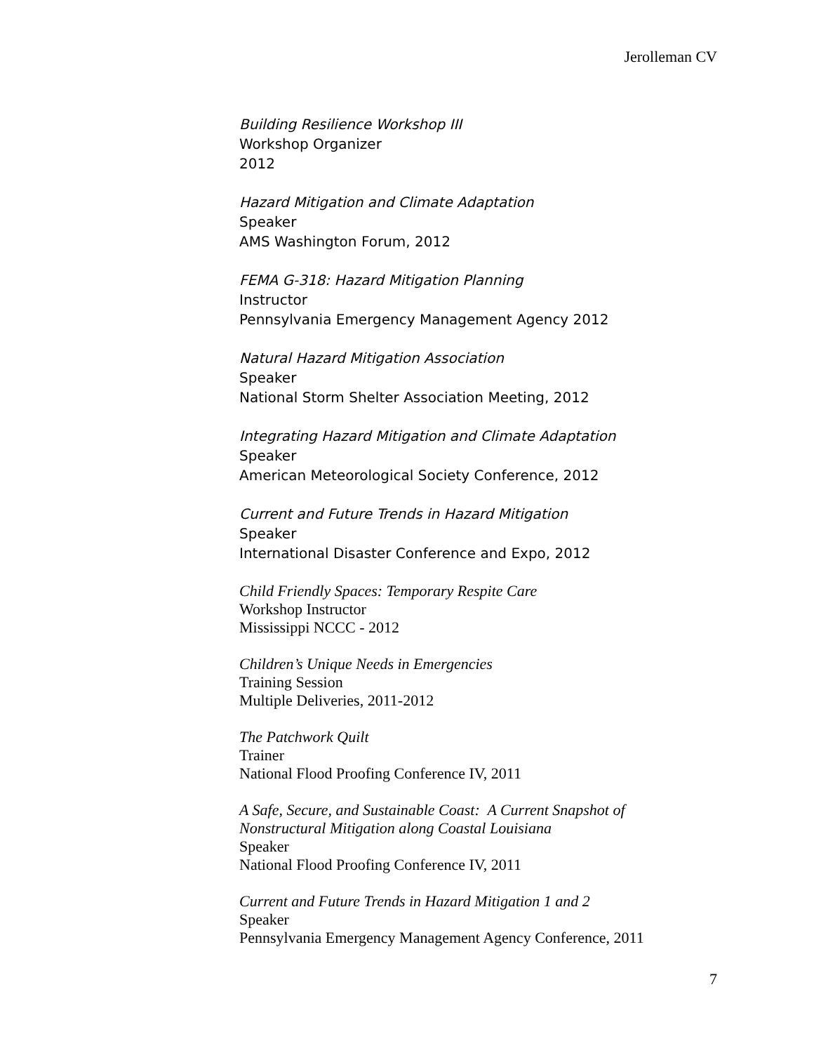Jerolleman CV
Building Resilience Workshop III
Workshop Organizer
2012
Hazard Mitigation and Climate Adaptation
Speaker
AMS Washington Forum, 2012
FEMA G-318: Hazard Mitigation Planning
Instructor
Pennsylvania Emergency Management Agency 2012
Natural Hazard Mitigation Association
Speaker
National Storm Shelter Association Meeting, 2012
Integrating Hazard Mitigation and Climate Adaptation
Speaker
American Meteorological Society Conference, 2012
Current and Future Trends in Hazard Mitigation
Speaker
International Disaster Conference and Expo, 2012
Child Friendly Spaces: Temporary Respite Care
Workshop Instructor
Mississippi NCCC - 2012
Children’s Unique Needs in Emergencies
Training Session
Multiple Deliveries, 2011-2012
The Patchwork Quilt
Trainer
National Flood Proofing Conference IV, 2011
A Safe, Secure, and Sustainable Coast: A Current Snapshot of Nonstructural Mitigation along Coastal Louisiana
Speaker
National Flood Proofing Conference IV, 2011
Current and Future Trends in Hazard Mitigation 1 and 2
Speaker
Pennsylvania Emergency Management Agency Conference, 2011
7